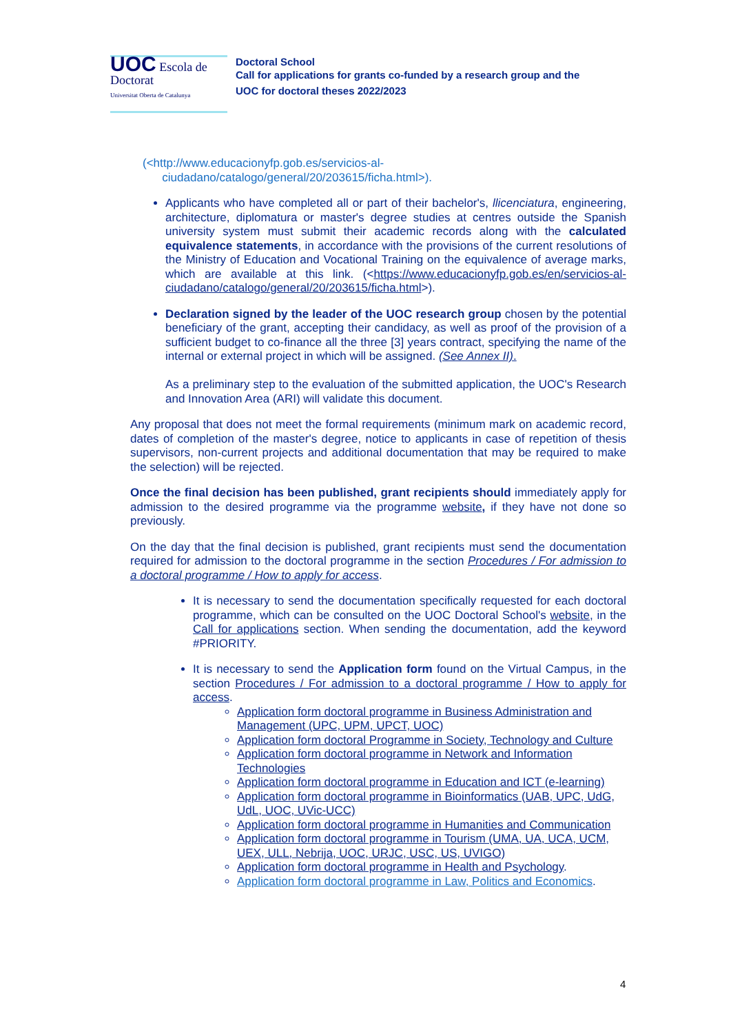UOC Escola de Doctorat
Universitat Oberta de Catalunya
Doctoral School
Call for applications for grants co-funded by a research group and the
UOC for doctoral theses 2022/2023
(<http://www.educacionyfp.gob.es/servicios-al-
ciudadano/catalogo/general/20/203615/ficha.html>).
Applicants who have completed all or part of their bachelor's, llicenciatura, engineering, architecture, diplomatura or master's degree studies at centres outside the Spanish university system must submit their academic records along with the calculated equivalence statements, in accordance with the provisions of the current resolutions of the Ministry of Education and Vocational Training on the equivalence of average marks, which are available at this link. (<https://www.educacionyfp.gob.es/en/servicios-al-ciudadano/catalogo/general/20/203615/ficha.html>).
Declaration signed by the leader of the UOC research group chosen by the potential beneficiary of the grant, accepting their candidacy, as well as proof of the provision of a sufficient budget to co-finance all the three [3] years contract, specifying the name of the internal or external project in which will be assigned. (See Annex II).
As a preliminary step to the evaluation of the submitted application, the UOC's Research and Innovation Area (ARI) will validate this document.
Any proposal that does not meet the formal requirements (minimum mark on academic record, dates of completion of the master's degree, notice to applicants in case of repetition of thesis supervisors, non-current projects and additional documentation that may be required to make the selection) will be rejected.
Once the final decision has been published, grant recipients should immediately apply for admission to the desired programme via the programme website, if they have not done so previously.
On the day that the final decision is published, grant recipients must send the documentation required for admission to the doctoral programme in the section Procedures / For admission to a doctoral programme / How to apply for access.
It is necessary to send the documentation specifically requested for each doctoral programme, which can be consulted on the UOC Doctoral School's website, in the Call for applications section. When sending the documentation, add the keyword #PRIORITY.
It is necessary to send the Application form found on the Virtual Campus, in the section Procedures / For admission to a doctoral programme / How to apply for access.
Application form doctoral programme in Business Administration and Management (UPC, UPM, UPCT, UOC)
Application form doctoral Programme in Society, Technology and Culture
Application form doctoral programme in Network and Information Technologies
Application form doctoral programme in Education and ICT (e-learning)
Application form doctoral programme in Bioinformatics (UAB, UPC, UdG, UdL, UOC, UVic-UCC)
Application form doctoral programme in Humanities and Communication
Application form doctoral programme in Tourism (UMA, UA, UCA, UCM, UEX, ULL, Nebrija, UOC, URJC, USC, US, UVIGO)
Application form doctoral programme in Health and Psychology.
Application form doctoral programme in Law, Politics and Economics.
4